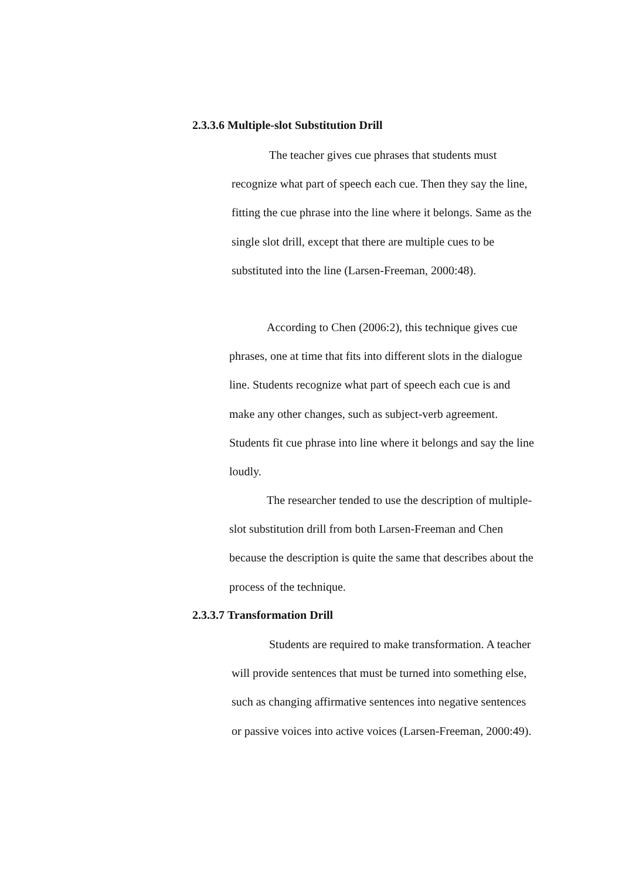2.3.3.6 Multiple-slot Substitution Drill
The teacher gives cue phrases that students must recognize what part of speech each cue. Then they say the line, fitting the cue phrase into the line where it belongs. Same as the single slot drill, except that there are multiple cues to be substituted into the line (Larsen-Freeman, 2000:48).
According to Chen (2006:2), this technique gives cue phrases, one at time that fits into different slots in the dialogue line. Students recognize what part of speech each cue is and make any other changes, such as subject-verb agreement. Students fit cue phrase into line where it belongs and say the line loudly.
The researcher tended to use the description of multiple-slot substitution drill from both Larsen-Freeman and Chen because the description is quite the same that describes about the process of the technique.
2.3.3.7 Transformation Drill
Students are required to make transformation. A teacher will provide sentences that must be turned into something else, such as changing affirmative sentences into negative sentences or passive voices into active voices (Larsen-Freeman, 2000:49).